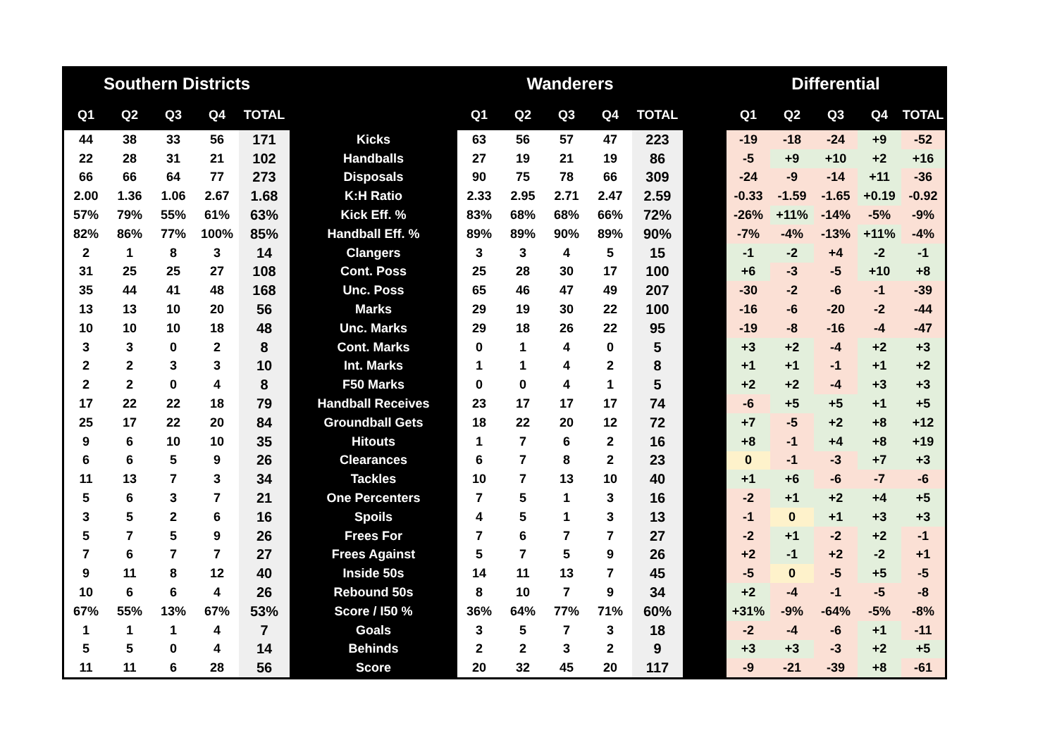| Southern Districts | | | | | | Wanderers | | | | | | Differential | | | | |
| --- | --- | --- | --- | --- | --- | --- | --- | --- | --- | --- | --- | --- | --- | --- | --- | --- |
| Q1 | Q2 | Q3 | Q4 | TOTAL | | Q1 | Q2 | Q3 | Q4 | TOTAL | | Q1 | Q2 | Q3 | Q4 | TOTAL |
| 44 | 38 | 33 | 56 | 171 | Kicks | 63 | 56 | 57 | 47 | 223 | | -19 | -18 | -24 | +9 | -52 |
| 22 | 28 | 31 | 21 | 102 | Handballs | 27 | 19 | 21 | 19 | 86 | | -5 | +9 | +10 | +2 | +16 |
| 66 | 66 | 64 | 77 | 273 | Disposals | 90 | 75 | 78 | 66 | 309 | | -24 | -9 | -14 | +11 | -36 |
| 2.00 | 1.36 | 1.06 | 2.67 | 1.68 | K:H Ratio | 2.33 | 2.95 | 2.71 | 2.47 | 2.59 | | -0.33 | -1.59 | -1.65 | +0.19 | -0.92 |
| 57% | 79% | 55% | 61% | 63% | Kick Eff. % | 83% | 68% | 68% | 66% | 72% | | -26% | +11% | -14% | -5% | -9% |
| 82% | 86% | 77% | 100% | 85% | Handball Eff. % | 89% | 89% | 90% | 89% | 90% | | -7% | -4% | -13% | +11% | -4% |
| 2 | 1 | 8 | 3 | 14 | Clangers | 3 | 3 | 4 | 5 | 15 | | -1 | -2 | +4 | -2 | -1 |
| 31 | 25 | 25 | 27 | 108 | Cont. Poss | 25 | 28 | 30 | 17 | 100 | | +6 | -3 | -5 | +10 | +8 |
| 35 | 44 | 41 | 48 | 168 | Unc. Poss | 65 | 46 | 47 | 49 | 207 | | -30 | -2 | -6 | -1 | -39 |
| 13 | 13 | 10 | 20 | 56 | Marks | 29 | 19 | 30 | 22 | 100 | | -16 | -6 | -20 | -2 | -44 |
| 10 | 10 | 10 | 18 | 48 | Unc. Marks | 29 | 18 | 26 | 22 | 95 | | -19 | -8 | -16 | -4 | -47 |
| 3 | 3 | 0 | 2 | 8 | Cont. Marks | 0 | 1 | 4 | 0 | 5 | | +3 | +2 | -4 | +2 | +3 |
| 2 | 2 | 3 | 3 | 10 | Int. Marks | 1 | 1 | 4 | 2 | 8 | | +1 | +1 | -1 | +1 | +2 |
| 2 | 2 | 0 | 4 | 8 | F50 Marks | 0 | 0 | 4 | 1 | 5 | | +2 | +2 | -4 | +3 | +3 |
| 17 | 22 | 22 | 18 | 79 | Handball Receives | 23 | 17 | 17 | 17 | 74 | | -6 | +5 | +5 | +1 | +5 |
| 25 | 17 | 22 | 20 | 84 | Groundball Gets | 18 | 22 | 20 | 12 | 72 | | +7 | -5 | +2 | +8 | +12 |
| 9 | 6 | 10 | 10 | 35 | Hitouts | 1 | 7 | 6 | 2 | 16 | | +8 | -1 | +4 | +8 | +19 |
| 6 | 6 | 5 | 9 | 26 | Clearances | 6 | 7 | 8 | 2 | 23 | | 0 | -1 | -3 | +7 | +3 |
| 11 | 13 | 7 | 3 | 34 | Tackles | 10 | 7 | 13 | 10 | 40 | | +1 | +6 | -6 | -7 | -6 |
| 5 | 6 | 3 | 7 | 21 | One Percenters | 7 | 5 | 1 | 3 | 16 | | -2 | +1 | +2 | +4 | +5 |
| 3 | 5 | 2 | 6 | 16 | Spoils | 4 | 5 | 1 | 3 | 13 | | -1 | 0 | +1 | +3 | +3 |
| 5 | 7 | 5 | 9 | 26 | Frees For | 7 | 6 | 7 | 7 | 27 | | -2 | +1 | -2 | +2 | -1 |
| 7 | 6 | 7 | 7 | 27 | Frees Against | 5 | 7 | 5 | 9 | 26 | | +2 | -1 | +2 | -2 | +1 |
| 9 | 11 | 8 | 12 | 40 | Inside 50s | 14 | 11 | 13 | 7 | 45 | | -5 | 0 | -5 | +5 | -5 |
| 10 | 6 | 6 | 4 | 26 | Rebound 50s | 8 | 10 | 7 | 9 | 34 | | +2 | -4 | -1 | -5 | -8 |
| 67% | 55% | 13% | 67% | 53% | Score / I50 % | 36% | 64% | 77% | 71% | 60% | | +31% | -9% | -64% | -5% | -8% |
| 1 | 1 | 1 | 4 | 7 | Goals | 3 | 5 | 7 | 3 | 18 | | -2 | -4 | -6 | +1 | -11 |
| 5 | 5 | 0 | 4 | 14 | Behinds | 2 | 2 | 3 | 2 | 9 | | +3 | +3 | -3 | +2 | +5 |
| 11 | 11 | 6 | 28 | 56 | Score | 20 | 32 | 45 | 20 | 117 | | -9 | -21 | -39 | +8 | -61 |